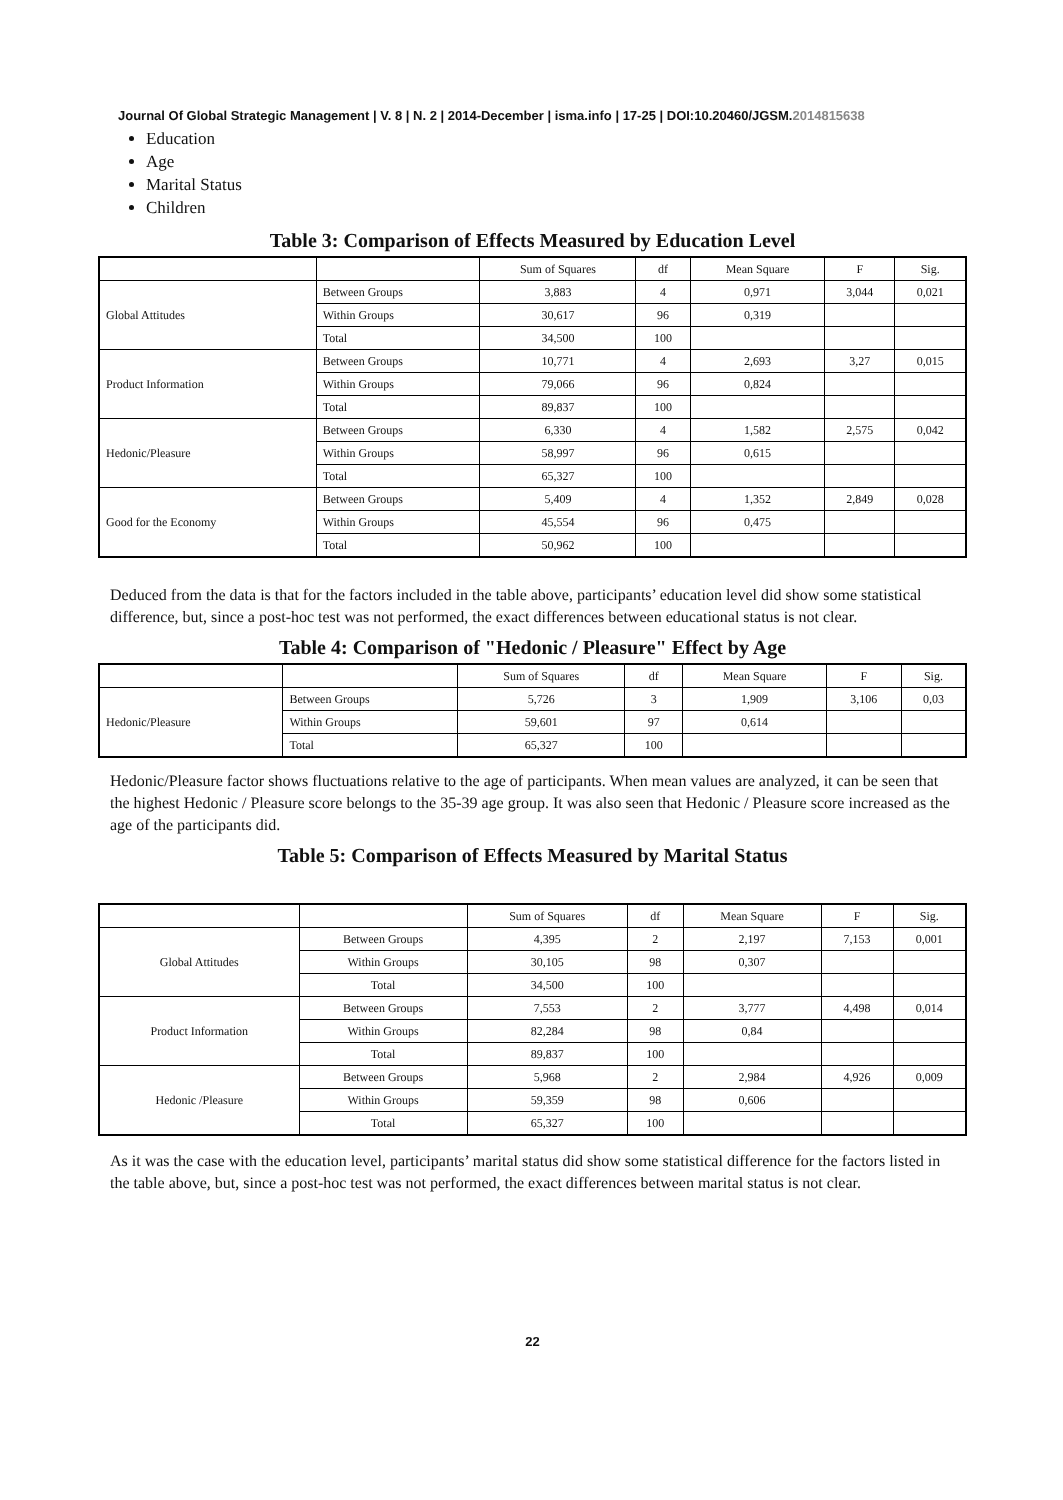Journal Of Global Strategic Management | V. 8 | N. 2 | 2014-December | isma.info | 17-25 | DOI:10.20460/JGSM.2014815638
Education
Age
Marital Status
Children
Table 3: Comparison of Effects Measured by Education Level
| | | Sum of Squares | df | Mean Square | F | Sig. |
| --- | --- | --- | --- | --- | --- | --- |
| Global Attitudes | Between Groups | 3,883 | 4 | 0,971 | 3,044 | 0,021 |
| | Within Groups | 30,617 | 96 | 0,319 | | |
| | Total | 34,500 | 100 | | | |
| Product Information | Between Groups | 10,771 | 4 | 2,693 | 3,27 | 0,015 |
| | Within Groups | 79,066 | 96 | 0,824 | | |
| | Total | 89,837 | 100 | | | |
| Hedonic/Pleasure | Between Groups | 6,330 | 4 | 1,582 | 2,575 | 0,042 |
| | Within Groups | 58,997 | 96 | 0,615 | | |
| | Total | 65,327 | 100 | | | |
| Good for the Economy | Between Groups | 5,409 | 4 | 1,352 | 2,849 | 0,028 |
| | Within Groups | 45,554 | 96 | 0,475 | | |
| | Total | 50,962 | 100 | | | |
Deduced from the data is that for the factors included in the table above, participants’ education level did show some statistical difference, but, since a post-hoc test was not performed, the exact differences between educational status is not clear.
Table 4: Comparison of "Hedonic / Pleasure" Effect by Age
| | | Sum of Squares | df | Mean Square | F | Sig. |
| --- | --- | --- | --- | --- | --- | --- |
| Hedonic/Pleasure | Between Groups | 5,726 | 3 | 1,909 | 3,106 | 0,03 |
| | Within Groups | 59,601 | 97 | 0,614 | | |
| | Total | 65,327 | 100 | | | |
Hedonic/Pleasure factor shows fluctuations relative to the age of participants. When mean values are analyzed, it can be seen that the highest Hedonic / Pleasure score belongs to the 35-39 age group. It was also seen that Hedonic / Pleasure score increased as the age of the participants did.
Table 5: Comparison of Effects Measured by Marital Status
| | | Sum of Squares | df | Mean Square | F | Sig. |
| --- | --- | --- | --- | --- | --- | --- |
| Global Attitudes | Between Groups | 4,395 | 2 | 2,197 | 7,153 | 0,001 |
| | Within Groups | 30,105 | 98 | 0,307 | | |
| | Total | 34,500 | 100 | | | |
| Product Information | Between Groups | 7,553 | 2 | 3,777 | 4,498 | 0,014 |
| | Within Groups | 82,284 | 98 | 0,84 | | |
| | Total | 89,837 | 100 | | | |
| Hedonic /Pleasure | Between Groups | 5,968 | 2 | 2,984 | 4,926 | 0,009 |
| | Within Groups | 59,359 | 98 | 0,606 | | |
| | Total | 65,327 | 100 | | | |
As it was the case with the education level, participants’ marital status did show some statistical difference for the factors listed in the table above, but, since a post-hoc test was not performed, the exact differences between marital status is not clear.
22